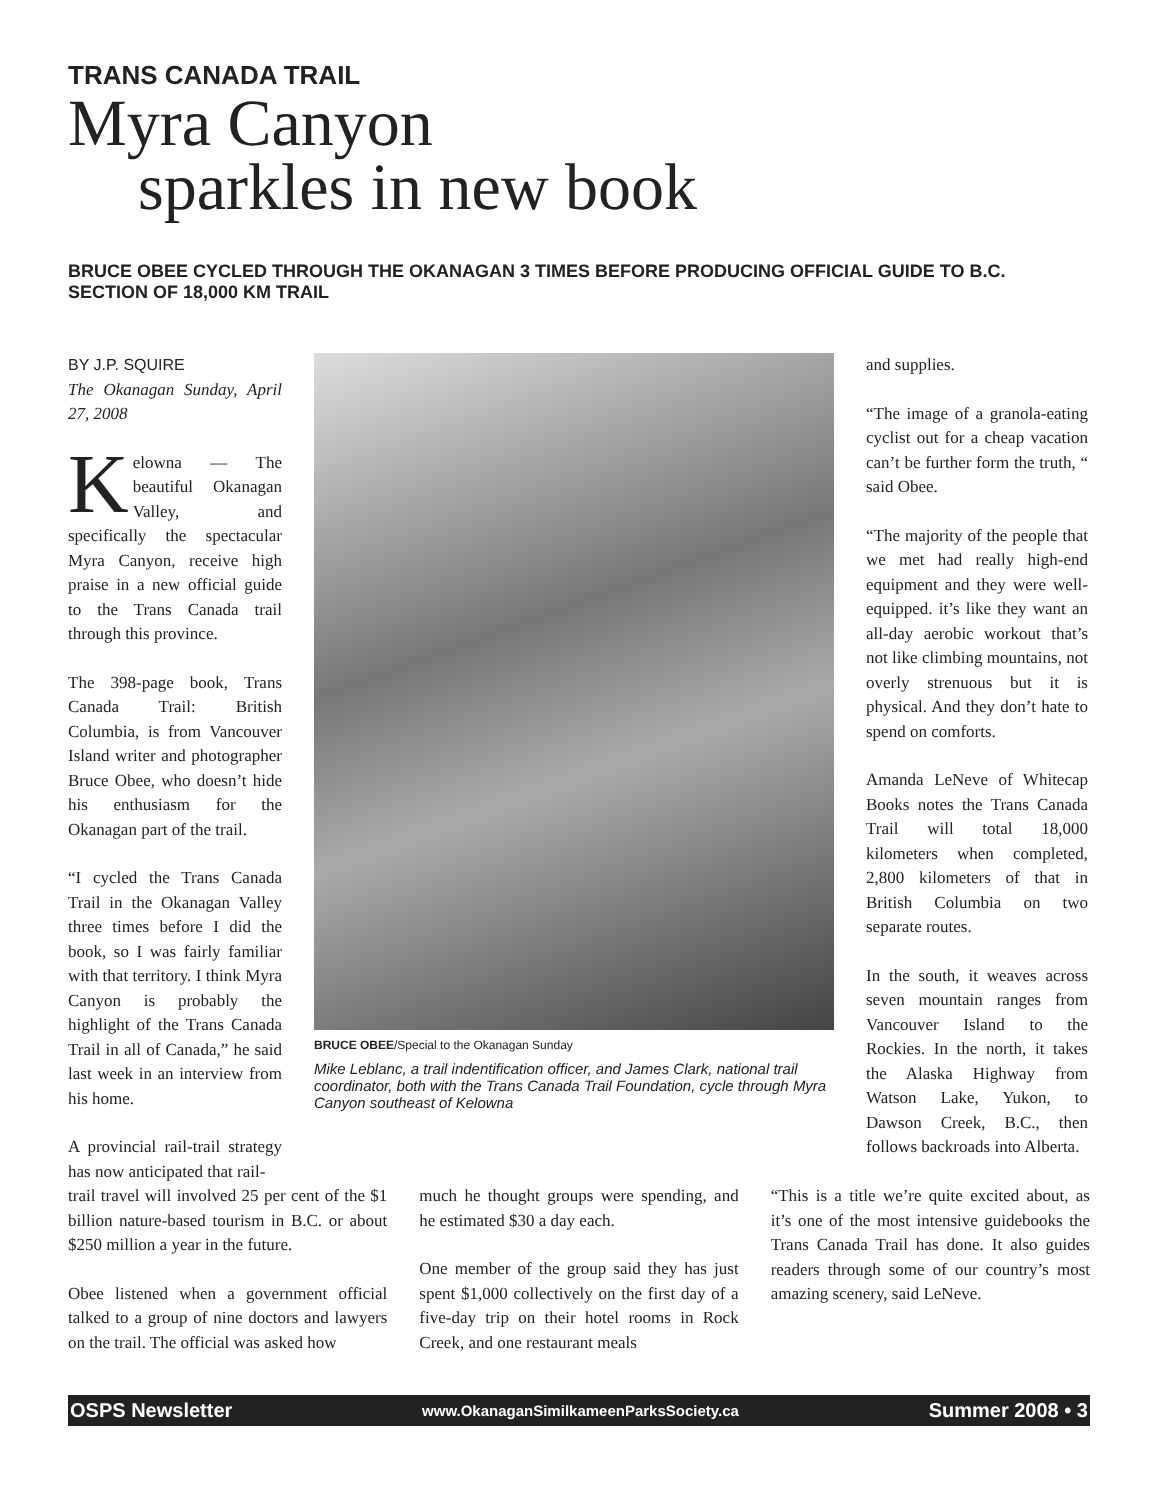TRANS CANADA TRAIL
Myra Canyon
sparkles in new book
BRUCE OBEE CYCLED THROUGH THE OKANAGAN 3 TIMES BEFORE PRODUCING OFFICIAL GUIDE TO B.C. SECTION OF 18,000 KM TRAIL
BY J.P. SQUIRE
The Okanagan Sunday, April 27, 2008
Kelowna — The beautiful Okanagan Valley, and specifically the spectacular Myra Canyon, receive high praise in a new official guide to the Trans Canada trail through this province.
The 398-page book, Trans Canada Trail: British Columbia, is from Vancouver Island writer and photographer Bruce Obee, who doesn’t hide his enthusiasm for the Okanagan part of the trail.
“I cycled the Trans Canada Trail in the Okanagan Valley three times before I did the book, so I was fairly familiar with that territory. I think Myra Canyon is probably the highlight of the Trans Canada Trail in all of Canada,” he said last week in an interview from his home.
A provincial rail-trail strategy has now anticipated that rail-
BRUCE OBEE/Special to the Okanagan Sunday
Mike Leblanc, a trail indentification officer, and James Clark, national trail coordinator, both with the Trans Canada Trail Foundation, cycle through Myra Canyon southeast of Kelowna
and supplies.
“The image of a granola-eating cyclist out for a cheap vacation can’t be further form the truth, “ said Obee.
“The majority of the people that we met had really high-end equipment and they were well-equipped. it’s like they want an all-day aerobic workout that’s not like climbing mountains, not overly strenuous but it is physical. And they don’t hate to spend on comforts.
Amanda LeNeve of Whitecap Books notes the Trans Canada Trail will total 18,000 kilometers when completed, 2,800 kilometers of that in British Columbia on two separate routes.
In the south, it weaves across seven mountain ranges from Vancouver Island to the Rockies. In the north, it takes the Alaska Highway from Watson Lake, Yukon, to Dawson Creek, B.C., then follows backroads into Alberta.
trail travel will involved 25 per cent of the $1 billion nature-based tourism in B.C. or about $250 million a year in the future.
Obee listened when a government official talked to a group of nine doctors and lawyers on the trail. The official was asked how
much he thought groups were spending, and he estimated $30 a day each.
One member of the group said they has just spent $1,000 collectively on the first day of a five-day trip on their hotel rooms in Rock Creek, and one restaurant meals
“This is a title we’re quite excited about, as it’s one of the most intensive guidebooks the Trans Canada Trail has done. It also guides readers through some of our country’s most amazing scenery, said LeNeve.
OSPS Newsletter www.OkanaganSimilkameenParksSociety.ca Summer 2008 • 3